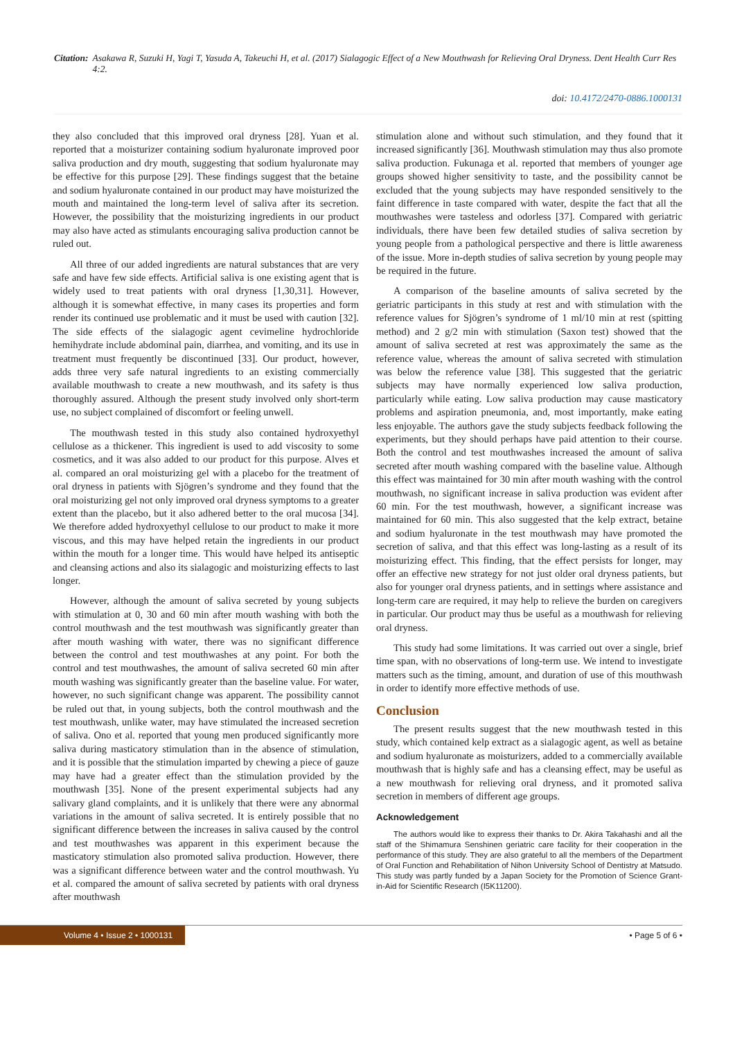Citation: Asakawa R, Suzuki H, Yagi T, Yasuda A, Takeuchi H, et al. (2017) Sialagogic Effect of a New Mouthwash for Relieving Oral Dryness. Dent Health Curr Res 4:2.
doi: 10.4172/2470-0886.1000131
they also concluded that this improved oral dryness [28]. Yuan et al. reported that a moisturizer containing sodium hyaluronate improved poor saliva production and dry mouth, suggesting that sodium hyaluronate may be effective for this purpose [29]. These findings suggest that the betaine and sodium hyaluronate contained in our product may have moisturized the mouth and maintained the long-term level of saliva after its secretion. However, the possibility that the moisturizing ingredients in our product may also have acted as stimulants encouraging saliva production cannot be ruled out.
All three of our added ingredients are natural substances that are very safe and have few side effects. Artificial saliva is one existing agent that is widely used to treat patients with oral dryness [1,30,31]. However, although it is somewhat effective, in many cases its properties and form render its continued use problematic and it must be used with caution [32]. The side effects of the sialagogic agent cevimeline hydrochloride hemihydrate include abdominal pain, diarrhea, and vomiting, and its use in treatment must frequently be discontinued [33]. Our product, however, adds three very safe natural ingredients to an existing commercially available mouthwash to create a new mouthwash, and its safety is thus thoroughly assured. Although the present study involved only short-term use, no subject complained of discomfort or feeling unwell.
The mouthwash tested in this study also contained hydroxyethyl cellulose as a thickener. This ingredient is used to add viscosity to some cosmetics, and it was also added to our product for this purpose. Alves et al. compared an oral moisturizing gel with a placebo for the treatment of oral dryness in patients with Sjögren’s syndrome and they found that the oral moisturizing gel not only improved oral dryness symptoms to a greater extent than the placebo, but it also adhered better to the oral mucosa [34]. We therefore added hydroxyethyl cellulose to our product to make it more viscous, and this may have helped retain the ingredients in our product within the mouth for a longer time. This would have helped its antiseptic and cleansing actions and also its sialagogic and moisturizing effects to last longer.
However, although the amount of saliva secreted by young subjects with stimulation at 0, 30 and 60 min after mouth washing with both the control mouthwash and the test mouthwash was significantly greater than after mouth washing with water, there was no significant difference between the control and test mouthwashes at any point. For both the control and test mouthwashes, the amount of saliva secreted 60 min after mouth washing was significantly greater than the baseline value. For water, however, no such significant change was apparent. The possibility cannot be ruled out that, in young subjects, both the control mouthwash and the test mouthwash, unlike water, may have stimulated the increased secretion of saliva. Ono et al. reported that young men produced significantly more saliva during masticatory stimulation than in the absence of stimulation, and it is possible that the stimulation imparted by chewing a piece of gauze may have had a greater effect than the stimulation provided by the mouthwash [35]. None of the present experimental subjects had any salivary gland complaints, and it is unlikely that there were any abnormal variations in the amount of saliva secreted. It is entirely possible that no significant difference between the increases in saliva caused by the control and test mouthwashes was apparent in this experiment because the masticatory stimulation also promoted saliva production. However, there was a significant difference between water and the control mouthwash. Yu et al. compared the amount of saliva secreted by patients with oral dryness after mouthwash
stimulation alone and without such stimulation, and they found that it increased significantly [36]. Mouthwash stimulation may thus also promote saliva production. Fukunaga et al. reported that members of younger age groups showed higher sensitivity to taste, and the possibility cannot be excluded that the young subjects may have responded sensitively to the faint difference in taste compared with water, despite the fact that all the mouthwashes were tasteless and odorless [37]. Compared with geriatric individuals, there have been few detailed studies of saliva secretion by young people from a pathological perspective and there is little awareness of the issue. More in-depth studies of saliva secretion by young people may be required in the future.
A comparison of the baseline amounts of saliva secreted by the geriatric participants in this study at rest and with stimulation with the reference values for Sjögren’s syndrome of 1 ml/10 min at rest (spitting method) and 2 g/2 min with stimulation (Saxon test) showed that the amount of saliva secreted at rest was approximately the same as the reference value, whereas the amount of saliva secreted with stimulation was below the reference value [38]. This suggested that the geriatric subjects may have normally experienced low saliva production, particularly while eating. Low saliva production may cause masticatory problems and aspiration pneumonia, and, most importantly, make eating less enjoyable. The authors gave the study subjects feedback following the experiments, but they should perhaps have paid attention to their course. Both the control and test mouthwashes increased the amount of saliva secreted after mouth washing compared with the baseline value. Although this effect was maintained for 30 min after mouth washing with the control mouthwash, no significant increase in saliva production was evident after 60 min. For the test mouthwash, however, a significant increase was maintained for 60 min. This also suggested that the kelp extract, betaine and sodium hyaluronate in the test mouthwash may have promoted the secretion of saliva, and that this effect was long-lasting as a result of its moisturizing effect. This finding, that the effect persists for longer, may offer an effective new strategy for not just older oral dryness patients, but also for younger oral dryness patients, and in settings where assistance and long-term care are required, it may help to relieve the burden on caregivers in particular. Our product may thus be useful as a mouthwash for relieving oral dryness.
This study had some limitations. It was carried out over a single, brief time span, with no observations of long-term use. We intend to investigate matters such as the timing, amount, and duration of use of this mouthwash in order to identify more effective methods of use.
Conclusion
The present results suggest that the new mouthwash tested in this study, which contained kelp extract as a sialagogic agent, as well as betaine and sodium hyaluronate as moisturizers, added to a commercially available mouthwash that is highly safe and has a cleansing effect, may be useful as a new mouthwash for relieving oral dryness, and it promoted saliva secretion in members of different age groups.
Acknowledgement
The authors would like to express their thanks to Dr. Akira Takahashi and all the staff of the Shimamura Senshinen geriatric care facility for their cooperation in the performance of this study. They are also grateful to all the members of the Department of Oral Function and Rehabilitation of Nihon University School of Dentistry at Matsudo. This study was partly funded by a Japan Society for the Promotion of Science Grant-in-Aid for Scientific Research (I5K11200).
Volume 4 • Issue 2 • 1000131 • Page 5 of 6 •